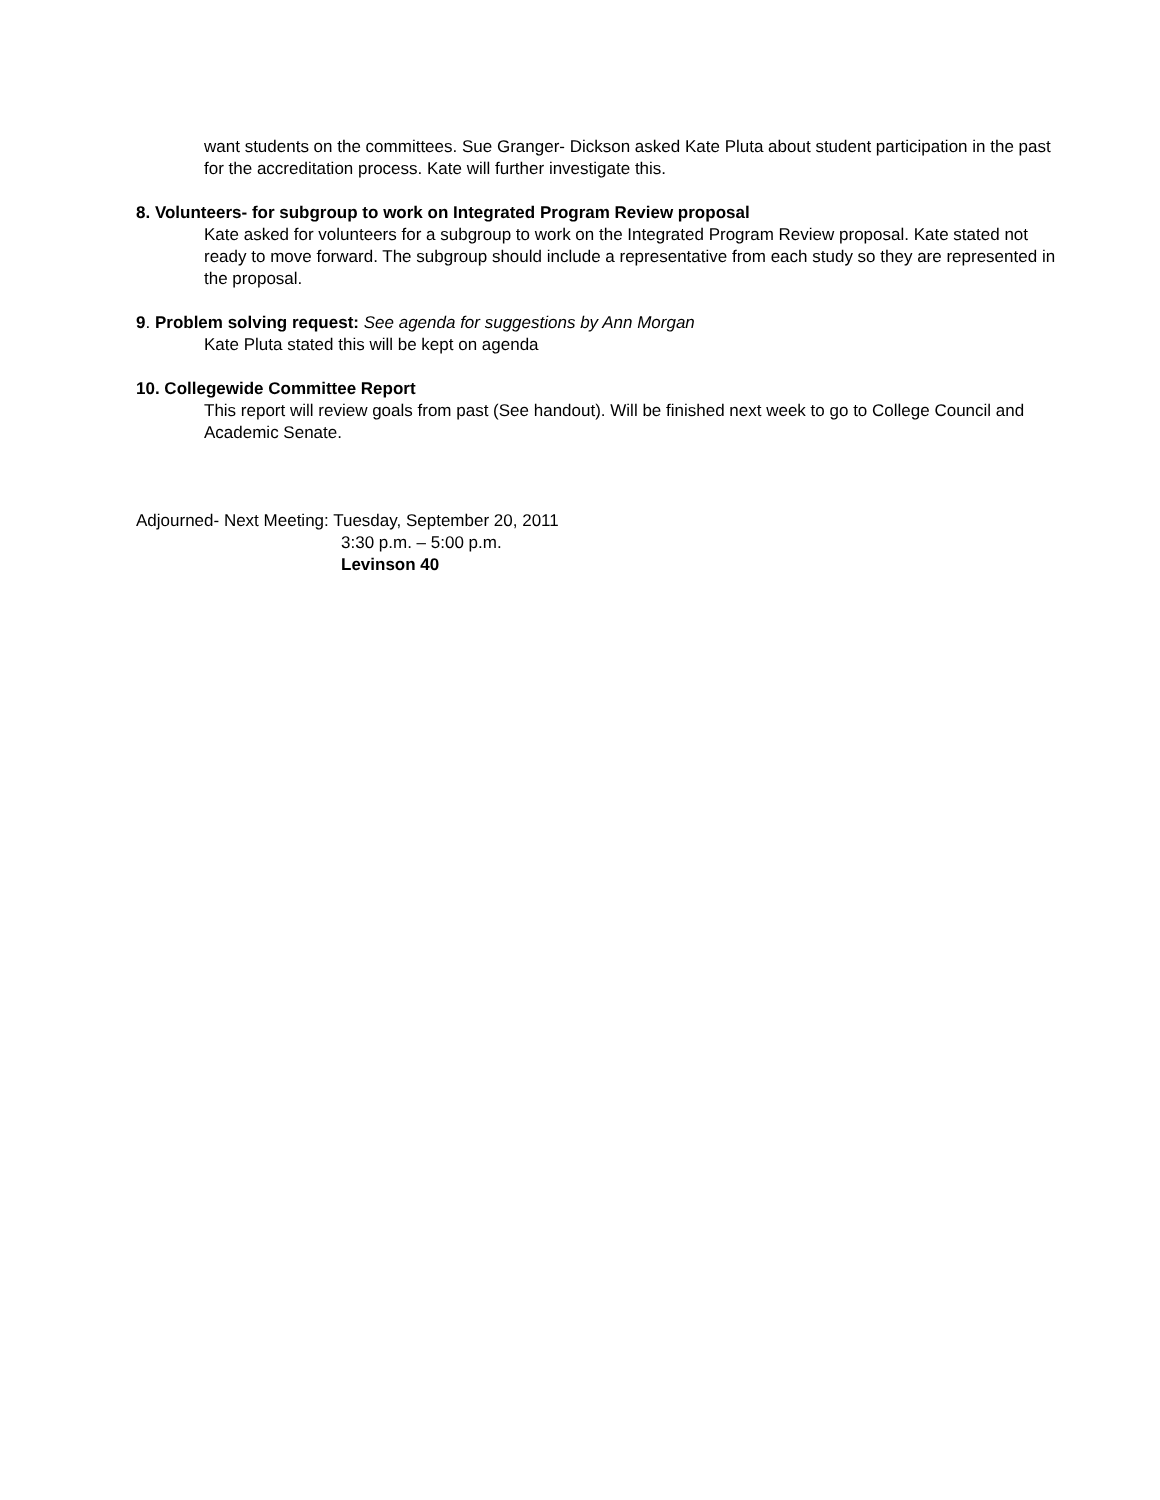want students on the committees. Sue Granger- Dickson asked Kate Pluta about student participation in the past for the accreditation process. Kate will further investigate this.
8. Volunteers- for subgroup to work on Integrated Program Review proposal
Kate asked for volunteers for a subgroup to work on the Integrated Program Review proposal. Kate stated not ready to move forward. The subgroup should include a representative from each study so they are represented in the proposal.
9. Problem solving request: See agenda for suggestions by Ann Morgan
Kate Pluta stated this will be kept on agenda
10. Collegewide Committee Report
This report will review goals from past (See handout). Will be finished next week to go to College Council and Academic Senate.
Adjourned- Next Meeting: Tuesday, September 20, 2011
3:30 p.m. – 5:00 p.m.
Levinson 40